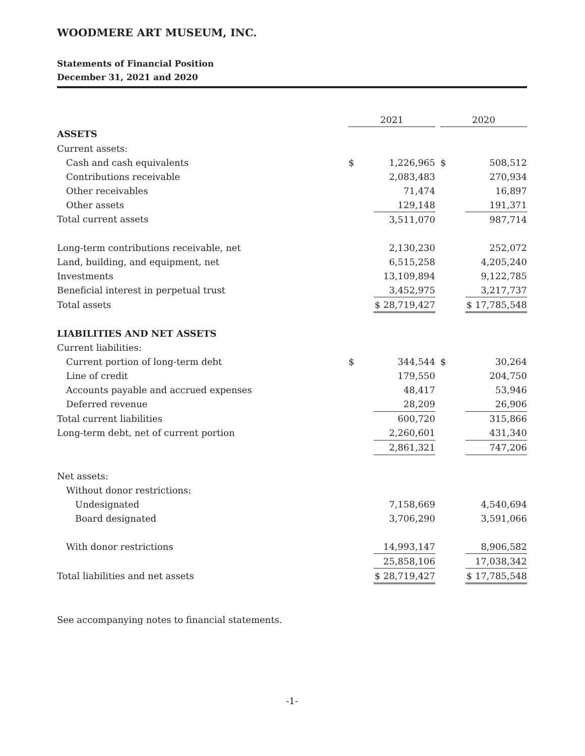WOODMERE ART MUSEUM, INC.
Statements of Financial Position
December 31, 2021 and 2020
| | 2021 | | | 2020 | |
| ASSETS | | | | | |
| Current assets: | | | | | |
| Cash and cash equivalents | $ | 1,226,965 | | $ | 508,512 |
| Contributions receivable | | 2,083,483 | | | 270,934 |
| Other receivables | | 71,474 | | | 16,897 |
| Other assets | | 129,148 | | | 191,371 |
| Total current assets | | 3,511,070 | | | 987,714 |
| Long-term contributions receivable, net | | 2,130,230 | | | 252,072 |
| Land, building, and equipment, net | | 6,515,258 | | | 4,205,240 |
| Investments | | 13,109,894 | | | 9,122,785 |
| Beneficial interest in perpetual trust | | 3,452,975 | | | 3,217,737 |
| Total assets | | $ 28,719,427 | | | $ 17,785,548 |
| LIABILITIES AND NET ASSETS | | | | | |
| Current liabilities: | | | | | |
| Current portion of long-term debt | $ | 344,544 | | $ | 30,264 |
| Line of credit | | 179,550 | | | 204,750 |
| Accounts payable and accrued expenses | | 48,417 | | | 53,946 |
| Deferred revenue | | 28,209 | | | 26,906 |
| Total current liabilities | | 600,720 | | | 315,866 |
| Long-term debt, net of current portion | | 2,260,601 | | | 431,340 |
| | | 2,861,321 | | | 747,206 |
| Net assets: | | | | | |
| Without donor restrictions: | | | | | |
| Undesignated | | 7,158,669 | | | 4,540,694 |
| Board designated | | 3,706,290 | | | 3,591,066 |
| With donor restrictions | | 14,993,147 | | | 8,906,582 |
| | | 25,858,106 | | | 17,038,342 |
| Total liabilities and net assets | | $ 28,719,427 | | | $ 17,785,548 |
See accompanying notes to financial statements.
-1-